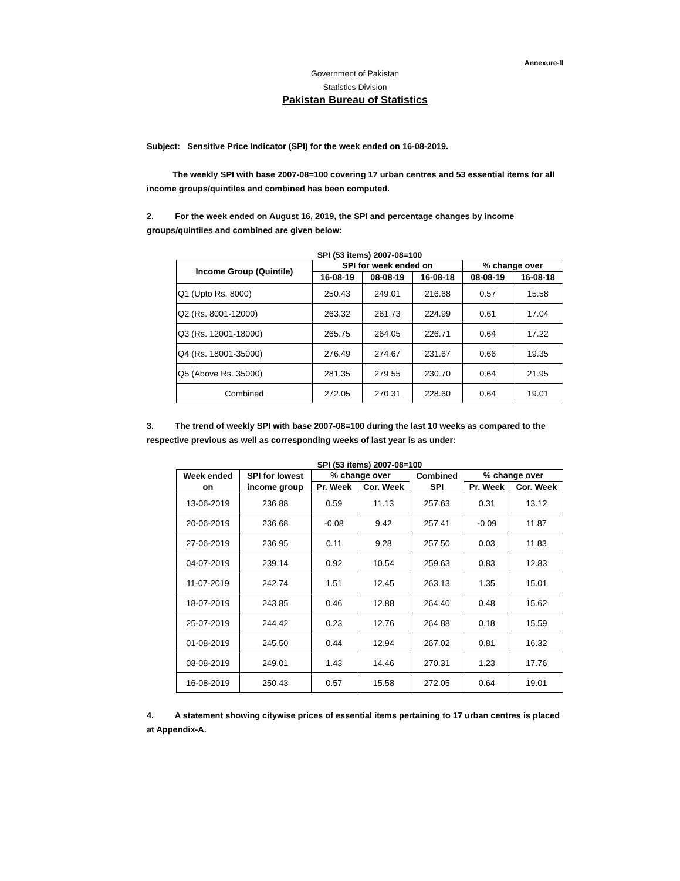Annexure-II
Government of Pakistan
Statistics Division
Pakistan Bureau of Statistics
Subject: Sensitive Price Indicator (SPI) for the week ended on 16-08-2019.
The weekly SPI with base 2007-08=100 covering 17 urban centres and 53 essential items for all income groups/quintiles and combined has been computed.
2. For the week ended on August 16, 2019, the SPI and percentage changes by income groups/quintiles and combined are given below:
SPI (53 items) 2007-08=100
| Income Group (Quintile) | SPI for week ended on | | | % change over | |
| --- | --- | --- | --- | --- | --- |
| | 16-08-19 | 08-08-19 | 16-08-18 | 08-08-19 | 16-08-18 |
| Q1 (Upto Rs. 8000) | 250.43 | 249.01 | 216.68 | 0.57 | 15.58 |
| Q2 (Rs. 8001-12000) | 263.32 | 261.73 | 224.99 | 0.61 | 17.04 |
| Q3 (Rs. 12001-18000) | 265.75 | 264.05 | 226.71 | 0.64 | 17.22 |
| Q4 (Rs. 18001-35000) | 276.49 | 274.67 | 231.67 | 0.66 | 19.35 |
| Q5 (Above Rs. 35000) | 281.35 | 279.55 | 230.70 | 0.64 | 21.95 |
| Combined | 272.05 | 270.31 | 228.60 | 0.64 | 19.01 |
3. The trend of weekly SPI with base 2007-08=100 during the last 10 weeks as compared to the respective previous as well as corresponding weeks of last year is as under:
SPI (53 items) 2007-08=100
| Week ended on | SPI for lowest income group | % change over | | Combined SPI | % change over | |
| --- | --- | --- | --- | --- | --- | --- |
| | | Pr. Week | Cor. Week | | Pr. Week | Cor. Week |
| 13-06-2019 | 236.88 | 0.59 | 11.13 | 257.63 | 0.31 | 13.12 |
| 20-06-2019 | 236.68 | -0.08 | 9.42 | 257.41 | -0.09 | 11.87 |
| 27-06-2019 | 236.95 | 0.11 | 9.28 | 257.50 | 0.03 | 11.83 |
| 04-07-2019 | 239.14 | 0.92 | 10.54 | 259.63 | 0.83 | 12.83 |
| 11-07-2019 | 242.74 | 1.51 | 12.45 | 263.13 | 1.35 | 15.01 |
| 18-07-2019 | 243.85 | 0.46 | 12.88 | 264.40 | 0.48 | 15.62 |
| 25-07-2019 | 244.42 | 0.23 | 12.76 | 264.88 | 0.18 | 15.59 |
| 01-08-2019 | 245.50 | 0.44 | 12.94 | 267.02 | 0.81 | 16.32 |
| 08-08-2019 | 249.01 | 1.43 | 14.46 | 270.31 | 1.23 | 17.76 |
| 16-08-2019 | 250.43 | 0.57 | 15.58 | 272.05 | 0.64 | 19.01 |
4. A statement showing citywise prices of essential items pertaining to 17 urban centres is placed at Appendix-A.